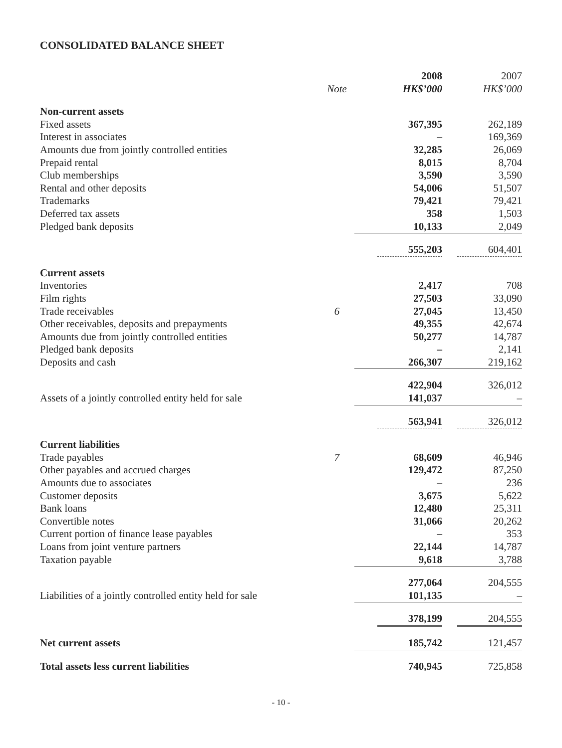CONSOLIDATED BALANCE SHEET
| | | 2008 | 2007 |
| | Note | HK$’000 | HK$’000 |
| Non-current assets | | | |
| Fixed assets | | 367,395 | 262,189 |
| Interest in associates | | – | 169,369 |
| Amounts due from jointly controlled entities | | 32,285 | 26,069 |
| Prepaid rental | | 8,015 | 8,704 |
| Club memberships | | 3,590 | 3,590 |
| Rental and other deposits | | 54,006 | 51,507 |
| Trademarks | | 79,421 | 79,421 |
| Deferred tax assets | | 358 | 1,503 |
| Pledged bank deposits | | 10,133 | 2,049 |
| | | 555,203 | 604,401 |
| Current assets | | | |
| Inventories | | 2,417 | 708 |
| Film rights | | 27,503 | 33,090 |
| Trade receivables | 6 | 27,045 | 13,450 |
| Other receivables, deposits and prepayments | | 49,355 | 42,674 |
| Amounts due from jointly controlled entities | | 50,277 | 14,787 |
| Pledged bank deposits | | – | 2,141 |
| Deposits and cash | | 266,307 | 219,162 |
| | | 422,904 | 326,012 |
| Assets of a jointly controlled entity held for sale | | 141,037 | – |
| | | 563,941 | 326,012 |
| Current liabilities | | | |
| Trade payables | 7 | 68,609 | 46,946 |
| Other payables and accrued charges | | 129,472 | 87,250 |
| Amounts due to associates | | – | 236 |
| Customer deposits | | 3,675 | 5,622 |
| Bank loans | | 12,480 | 25,311 |
| Convertible notes | | 31,066 | 20,262 |
| Current portion of finance lease payables | | – | 353 |
| Loans from joint venture partners | | 22,144 | 14,787 |
| Taxation payable | | 9,618 | 3,788 |
| | | 277,064 | 204,555 |
| Liabilities of a jointly controlled entity held for sale | | 101,135 | – |
| | | 378,199 | 204,555 |
| Net current assets | | 185,742 | 121,457 |
| Total assets less current liabilities | | 740,945 | 725,858 |
- 10 -